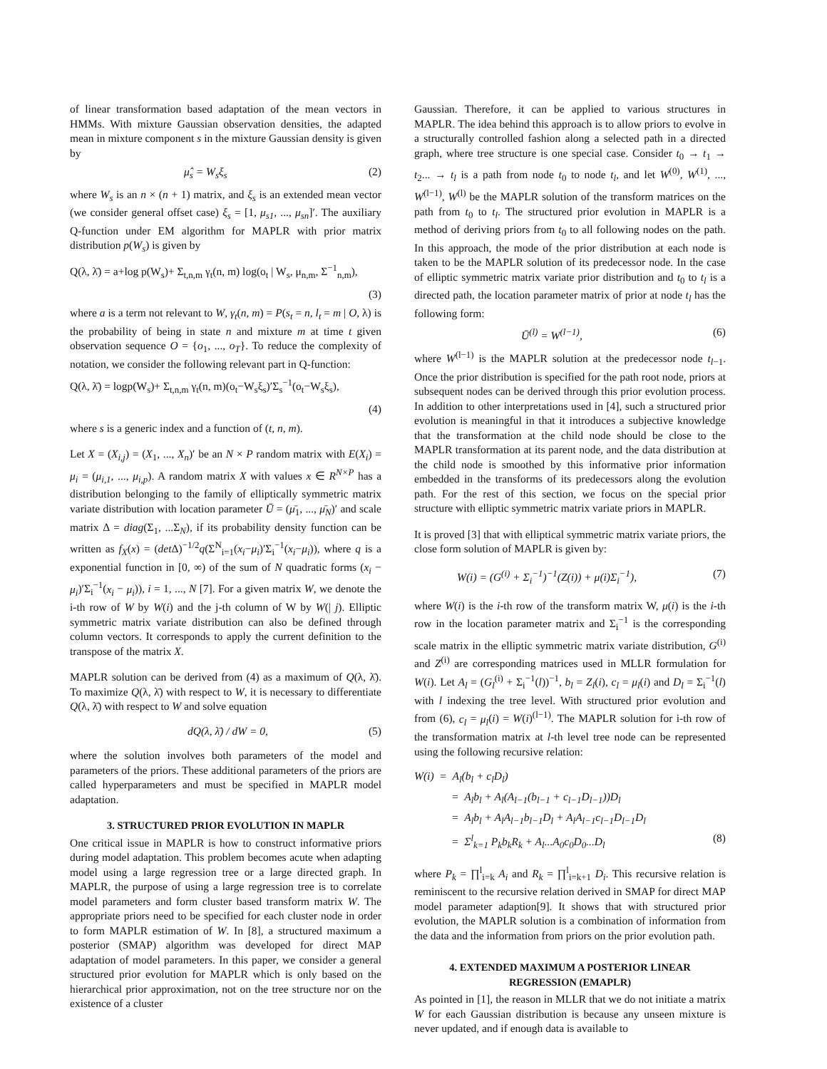of linear transformation based adaptation of the mean vectors in HMMs. With mixture Gaussian observation densities, the adapted mean in mixture component s in the mixture Gaussian density is given by
μ̂<sub>s</sub> = W<sub>s</sub>ξ<sub>s</sub> (2)
where W<sub>s</sub> is an n × (n + 1) matrix, and ξ<sub>s</sub> is an extended mean vector (we consider general offset case) ξ<sub>s</sub> = [1, μ<sub>s1</sub>, ..., μ<sub>sn</sub>]′. The auxiliary Q-function under EM algorithm for MAPLR with prior matrix distribution p(W<sub>s</sub>) is given by
Q(λ, λ̄) = a+log p(W<sub>s</sub>)+ Σ<sub>t,n,m</sub> γ<sub>t</sub>(n, m) log(o<sub>t</sub> | W<sub>s</sub>, μ<sub>n,m</sub>, Σ<sup>−1</sup><sub>n,m</sub>),
(3)
where a is a term not relevant to W, γ<sub>t</sub>(n, m) = P(s<sub>t</sub> = n, l<sub>t</sub> = m | O, λ) is the probability of being in state n and mixture m at time t given observation sequence O = {o<sub>1</sub>, ..., o<sub>T</sub>}. To reduce the complexity of notation, we consider the following relevant part in Q-function:
Q(λ, λ̄) = logp(W<sub>s</sub>)+ Σ<sub>t,n,m</sub> γ<sub>t</sub>(n, m)(o<sub>t</sub>−W<sub>s</sub>ξ<sub>s</sub>)′Σ<sub>s</sub><sup>−1</sup>(o<sub>t</sub>−W<sub>s</sub>ξ<sub>s</sub>),
(4)
where s is a generic index and a function of (t, n, m).
Let X = (X<sub>i,j</sub>) = (X<sub>1</sub>, ..., X<sub>n</sub>)′ be an N × P random matrix with E(X<sub>i</sub>) = μ<sub>i</sub> = (μ<sub>i,1</sub>, ..., μ<sub>i,p</sub>). A random matrix X with values x ∈ R<sup>N×P</sup> has a distribution belonging to the family of elliptically symmetric matrix variate distribution with location parameter Ū = (μ̄<sub>1</sub>, ..., μ̄<sub>N</sub>)′ and scale matrix Δ = diag(Σ<sub>1</sub>, ...Σ<sub>N</sub>), if its probability density function can be written as f<sub>X</sub>(x) = (det Δ)<sup>−1/2</sup>q(Σ<sup>N</sup><sub>i=1</sub>(x<sub>i</sub>−μ<sub>i</sub>)′Σ<sub>i</sub><sup>−1</sup>(x<sub>i</sub>−μ<sub>i</sub>)), where q is a exponential function in [0, ∞) of the sum of N quadratic forms (x<sub>i</sub> − μ<sub>i</sub>)′Σ<sub>i</sub><sup>−1</sup>(x<sub>i</sub> − μ<sub>i</sub>)), i = 1, ..., N [7]. For a given matrix W, we denote the i-th row of W by W(i) and the j-th column of W by W(| j). Elliptic symmetric matrix variate distribution can also be defined through column vectors. It corresponds to apply the current definition to the transpose of the matrix X.
MAPLR solution can be derived from (4) as a maximum of Q(λ, λ̄). To maximize Q(λ, λ̄) with respect to W, it is necessary to differentiate Q(λ, λ̄) with respect to W and solve equation
dQ(λ, λ̄) / dW = 0, (5)
where the solution involves both parameters of the model and parameters of the priors. These additional parameters of the priors are called hyperparameters and must be specified in MAPLR model adaptation.
3. STRUCTURED PRIOR EVOLUTION IN MAPLR
One critical issue in MAPLR is how to construct informative priors during model adaptation. This problem becomes acute when adapting model using a large regression tree or a large directed graph. In MAPLR, the purpose of using a large regression tree is to correlate model parameters and form cluster based transform matrix W. The appropriate priors need to be specified for each cluster node in order to form MAPLR estimation of W. In [8], a structured maximum a posterior (SMAP) algorithm was developed for direct MAP adaptation of model parameters. In this paper, we consider a general structured prior evolution for MAPLR which is only based on the hierarchical prior approximation, not on the tree structure nor on the existence of a cluster
Gaussian. Therefore, it can be applied to various structures in MAPLR. The idea behind this approach is to allow priors to evolve in a structurally controlled fashion along a selected path in a directed graph, where tree structure is one special case. Consider t<sub>0</sub> → t<sub>1</sub> → t<sub>2</sub>... → t<sub>l</sub> is a path from node t<sub>0</sub> to node t<sub>l</sub>, and let W<sup>(0)</sup>, W<sup>(1)</sup>, ..., W<sup>(l−1)</sup>, W<sup>(l)</sup> be the MAPLR solution of the transform matrices on the path from t<sub>0</sub> to t<sub>l</sub>. The structured prior evolution in MAPLR is a method of deriving priors from t<sub>0</sub> to all following nodes on the path. In this approach, the mode of the prior distribution at each node is taken to be the MAPLR solution of its predecessor node. In the case of elliptic symmetric matrix variate prior distribution and t<sub>0</sub> to t<sub>l</sub> is a directed path, the location parameter matrix of prior at node t<sub>l</sub> has the following form:
Ū<sup>(l)</sup> = W<sup>(l−1)</sup>, (6)
where W<sup>(l−1)</sup> is the MAPLR solution at the predecessor node t<sub>l−1</sub>. Once the prior distribution is specified for the path root node, priors at subsequent nodes can be derived through this prior evolution process. In addition to other interpretations used in [4], such a structured prior evolution is meaningful in that it introduces a subjective knowledge that the transformation at the child node should be close to the MAPLR transformation at its parent node, and the data distribution at the child node is smoothed by this informative prior information embedded in the transforms of its predecessors along the evolution path. For the rest of this section, we focus on the special prior structure with elliptic symmetric matrix variate priors in MAPLR.
It is proved [3] that with elliptical symmetric matrix variate priors, the close form solution of MAPLR is given by:
W(i) = (G<sup>(i)</sup> + Σ<sub>i</sub><sup>−1</sup>)<sup>−1</sup>(Z(i)) + μ(i)Σ<sub>i</sub><sup>−1</sup>), (7)
where W(i) is the i-th row of the transform matrix W, μ(i) is the i-th row in the location parameter matrix and Σ<sub>i</sub><sup>−1</sup> is the corresponding scale matrix in the elliptic symmetric matrix variate distribution, G<sup>(i)</sup> and Z<sup>(i)</sup> are corresponding matrices used in MLLR formulation for W(i). Let A<sub>l</sub> = (G<sub>l</sub><sup>(i)</sup> + Σ<sub>i</sub><sup>−1</sup>(l))<sup>−1</sup>, b<sub>l</sub> = Z<sub>l</sub>(i), c<sub>l</sub> = μ<sub>l</sub>(i) and D<sub>l</sub> = Σ<sub>i</sub><sup>−1</sup>(l) with l indexing the tree level. With structured prior evolution and from (6), c<sub>l</sub> = μ<sub>l</sub>(i) = W(i)<sup>(l−1)</sup>. The MAPLR solution for i-th row of the transformation matrix at l-th level tree node can be represented using the following recursive relation:
W(i) = A<sub>l</sub>(b<sub>l</sub> + c<sub>l</sub>D<sub>l</sub>)
= A<sub>l</sub>b<sub>l</sub> + A<sub>l</sub>(A<sub>l−1</sub>(b<sub>l−1</sub> + c<sub>l−1</sub>D<sub>l−1</sub>))D<sub>l</sub>
= A<sub>l</sub>b<sub>l</sub> + A<sub>l</sub>A<sub>l−1</sub>b<sub>l−1</sub>D<sub>l</sub> + A<sub>l</sub>A<sub>l−1</sub>c<sub>l−1</sub>D<sub>l−1</sub>D<sub>l</sub>
= Σ<sup>l</sup><sub>k=1</sub> P<sub>k</sub>b<sub>k</sub>R<sub>k</sub> + A<sub>l</sub>...A<sub>0</sub>c<sub>0</sub>D<sub>0</sub>...D<sub>l</sub> (8)
where P<sub>k</sub> = ∏<sup>l</sup><sub>i=k</sub> A<sub>i</sub> and R<sub>k</sub> = ∏<sup>l</sup><sub>i=k+1</sub> D<sub>i</sub>. This recursive relation is reminiscent to the recursive relation derived in SMAP for direct MAP model parameter adaption[9]. It shows that with structured prior evolution, the MAPLR solution is a combination of information from the data and the information from priors on the prior evolution path.
4. EXTENDED MAXIMUM A POSTERIOR LINEAR REGRESSION (EMAPLR)
As pointed in [1], the reason in MLLR that we do not initiate a matrix W for each Gaussian distribution is because any unseen mixture is never updated, and if enough data is available to